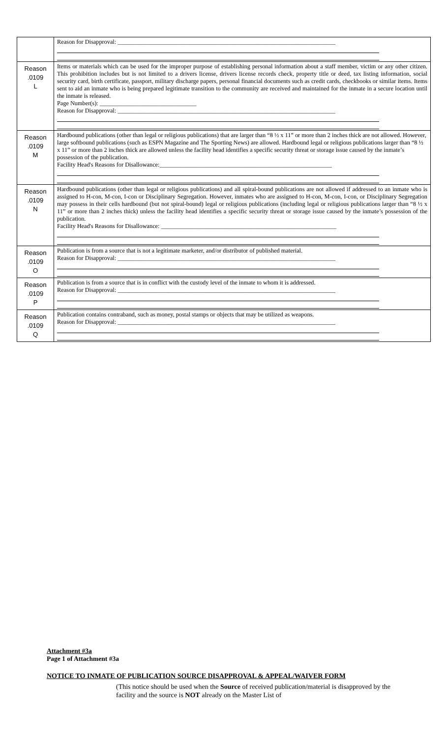| | Reason for Disapproval: ________________________________________________________________________ |
| Reason .0109 L | Items or materials which can be used for the improper purpose of establishing personal information about a staff member, victim or any other citizen. This prohibition includes but is not limited to a drivers license, drivers license records check, property title or deed, tax listing information, social security card, birth certificate, passport, military discharge papers, personal financial documents such as credit cards, checkbooks or similar items. Items sent to aid an inmate who is being prepared legitimate transition to the community are received and maintained for the inmate in a secure location until the inmate is released. Page Number(s): ________________________________ Reason for Disapproval: ________________________________________________________________________ |
| Reason .0109 M | Hardbound publications (other than legal or religious publications) that are larger than “8 ½ x 11” or more than 2 inches thick are not allowed. However, large softbound publications (such as ESPN Magazine and The Sporting News) are allowed. Hardbound legal or religious publications larger than “8 ½ x 11” or more than 2 inches thick are allowed unless the facility head identifies a specific security threat or storage issue caused by the inmate’s possession of the publication. Facility Head's Reasons for Disallowance:_________________________________________________________ |
| Reason .0109 N | Hardbound publications (other than legal or religious publications) and all spiral-bound publications are not allowed if addressed to an inmate who is assigned to H-con, M-con, I-con or Disciplinary Segregation. However, inmates who are assigned to H-con, M-con, I-con, or Disciplinary Segregation may possess in their cells hardbound (but not spiral-bound) legal or religious publications (including legal or religious publications larger than “8 ½ x 11” or more than 2 inches thick) unless the facility head identifies a specific security threat or storage issue caused by the inmate’s possession of the publication. Facility Head's Reasons for Disallowance: __________________________________________________________ |
| Reason .0109 O | Publication is from a source that is not a legitimate marketer, and/or distributor of published material. Reason for Disapproval: ________________________________________________________________________ |
| Reason .0109 P | Publication is from a source that is in conflict with the custody level of the inmate to whom it is addressed. Reason for Disapproval: ________________________________________________________________________ |
| Reason .0109 Q | Publication contains contraband, such as money, postal stamps or objects that may be utilized as weapons. Reason for Disapproval: ________________________________________________________________________ |
Attachment #3a
Page 1 of Attachment #3a
NOTICE TO INMATE OF PUBLICATION SOURCE DISAPPROVAL & APPEAL/WAIVER FORM
(This notice should be used when the Source of received publication/material is disapproved by the facility and the source is NOT already on the Master List of